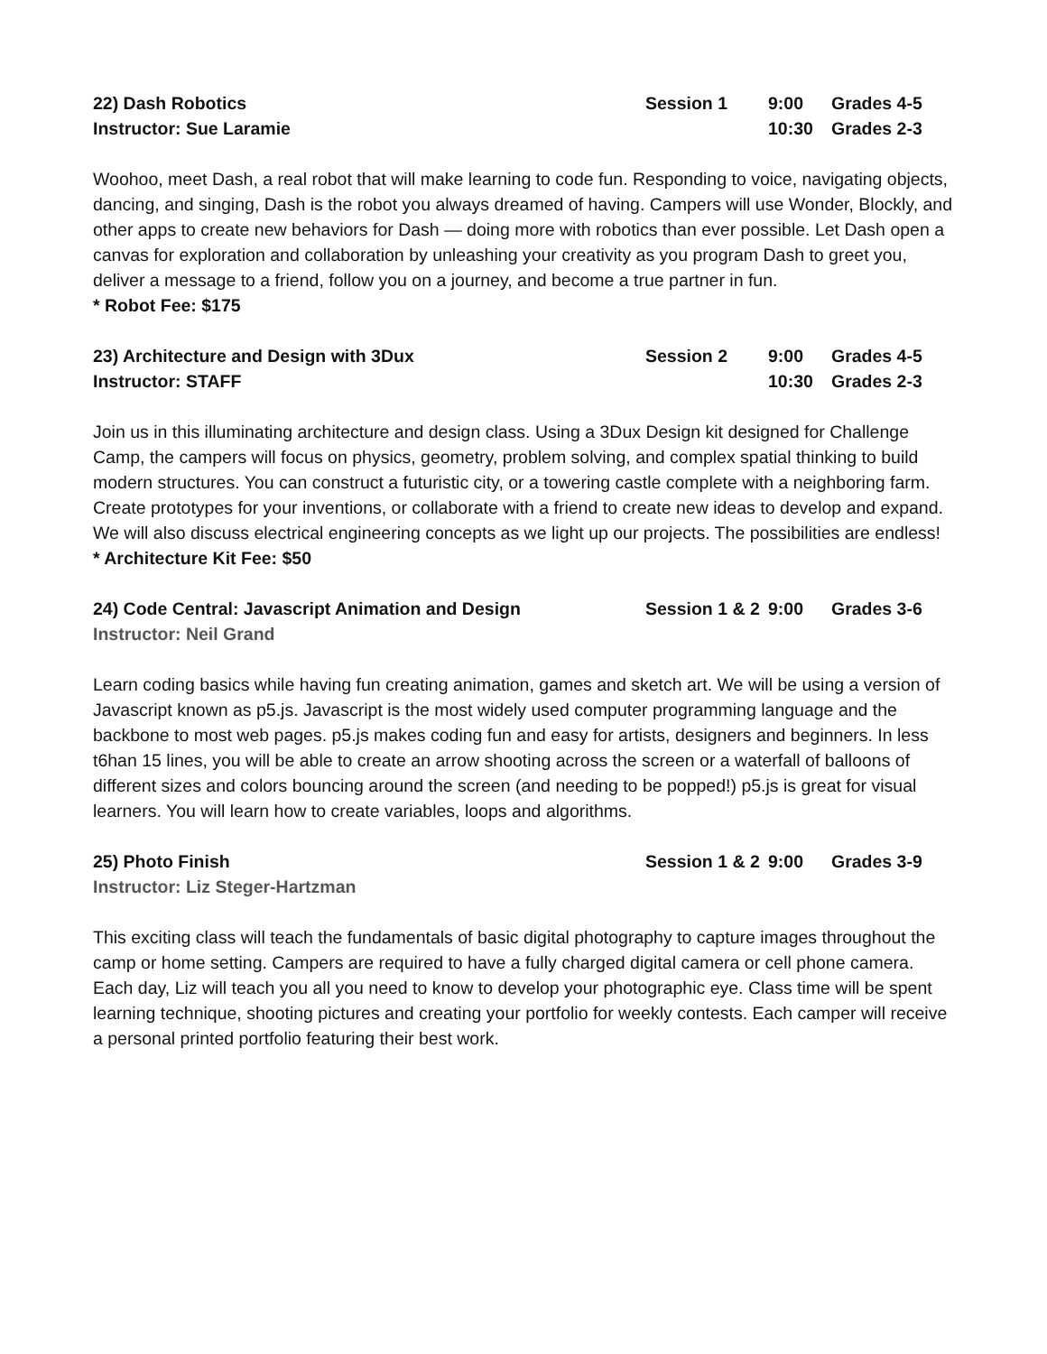22) Dash Robotics Session 1 9:00 Grades 4-5
Instructor: Sue Laramie 10:30 Grades 2-3
Woohoo, meet Dash, a real robot that will make learning to code fun. Responding to voice, navigating objects, dancing, and singing, Dash is the robot you always dreamed of having. Campers will use Wonder, Blockly, and other apps to create new behaviors for Dash — doing more with robotics than ever possible. Let Dash open a canvas for exploration and collaboration by unleashing your creativity as you program Dash to greet you, deliver a message to a friend, follow you on a journey, and become a true partner in fun.
* Robot Fee: $175
23) Architecture and Design with 3Dux Session 2 9:00 Grades 4-5
Instructor: STAFF 10:30 Grades 2-3
Join us in this illuminating architecture and design class. Using a 3Dux Design kit designed for Challenge Camp, the campers will focus on physics, geometry, problem solving, and complex spatial thinking to build modern structures. You can construct a futuristic city, or a towering castle complete with a neighboring farm. Create prototypes for your inventions, or collaborate with a friend to create new ideas to develop and expand. We will also discuss electrical engineering concepts as we light up our projects. The possibilities are endless!
* Architecture Kit Fee: $50
24) Code Central: Javascript Animation and Design Session 1 & 2 9:00 Grades 3-6
Instructor: Neil Grand
Learn coding basics while having fun creating animation, games and sketch art. We will be using a version of Javascript known as p5.js. Javascript is the most widely used computer programming language and the backbone to most web pages. p5.js makes coding fun and easy for artists, designers and beginners. In less t6han 15 lines, you will be able to create an arrow shooting across the screen or a waterfall of balloons of different sizes and colors bouncing around the screen (and needing to be popped!) p5.js is great for visual learners. You will learn how to create variables, loops and algorithms.
25) Photo Finish Session 1 & 2 9:00 Grades 3-9
Instructor: Liz Steger-Hartzman
This exciting class will teach the fundamentals of basic digital photography to capture images throughout the camp or home setting. Campers are required to have a fully charged digital camera or cell phone camera. Each day, Liz will teach you all you need to know to develop your photographic eye. Class time will be spent learning technique, shooting pictures and creating your portfolio for weekly contests. Each camper will receive a personal printed portfolio featuring their best work.